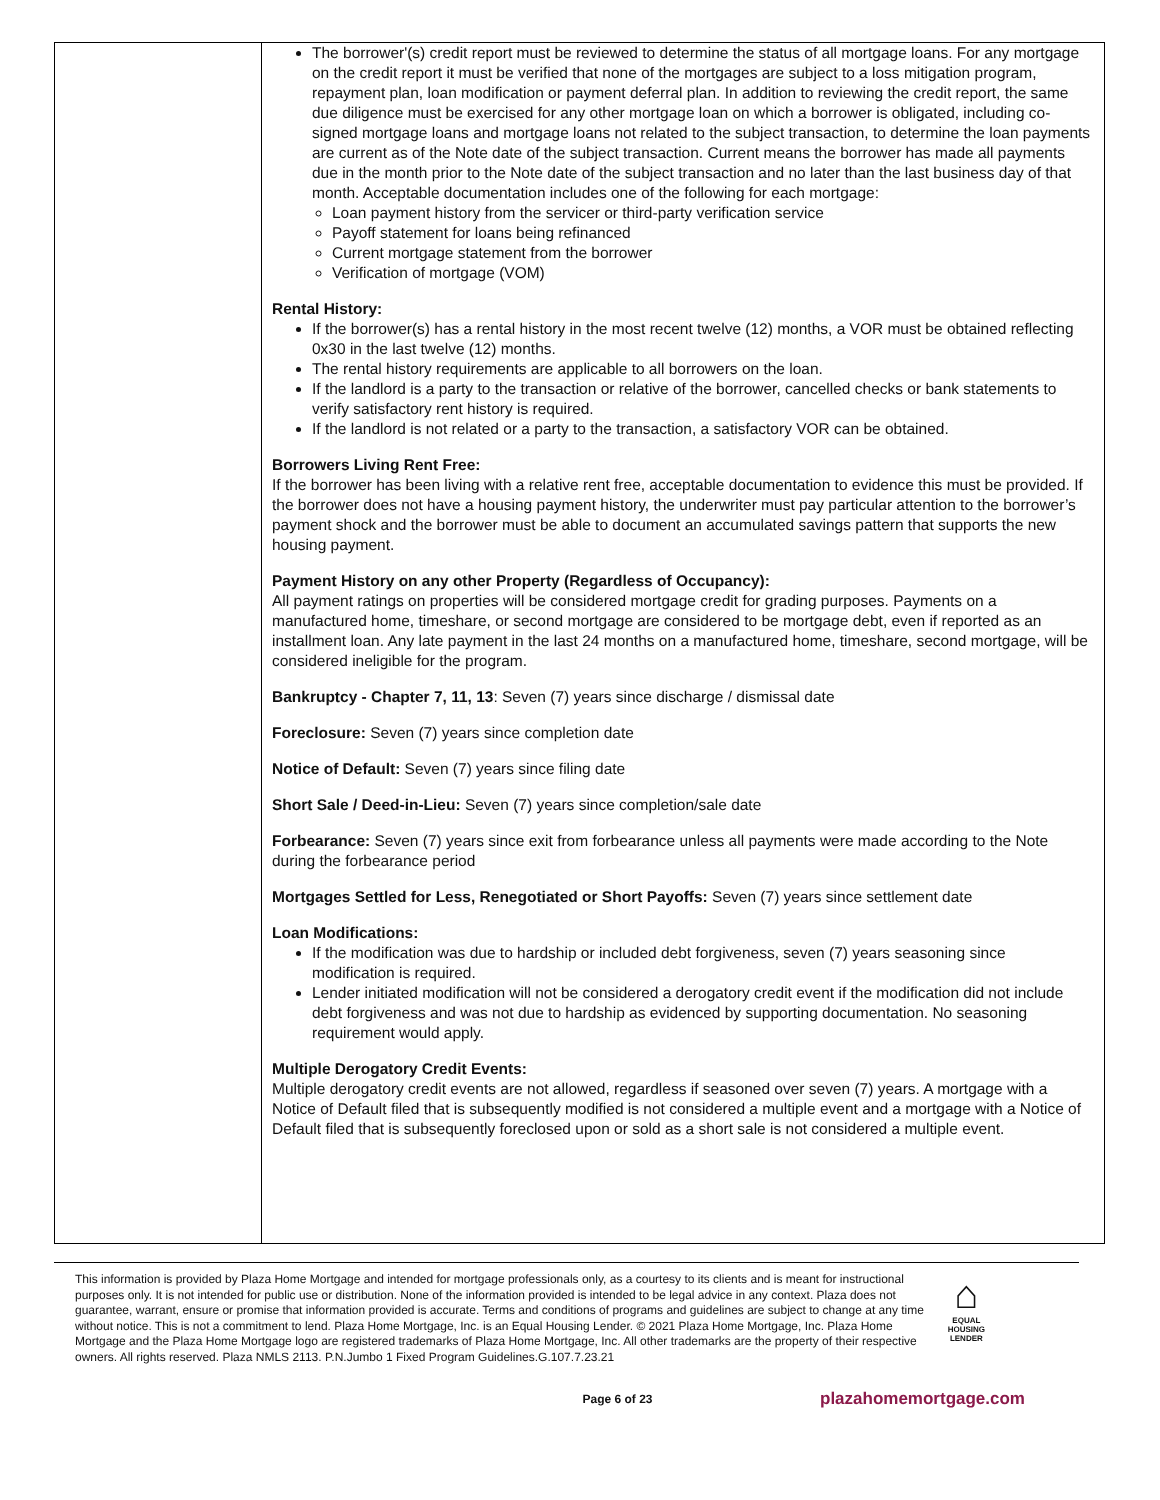| | The borrower'(s) credit report must be reviewed to determine the status of all mortgage loans. For any mortgage on the credit report it must be verified that none of the mortgages are subject to a loss mitigation program, repayment plan, loan modification or payment deferral plan. In addition to reviewing the credit report, the same due diligence must be exercised for any other mortgage loan on which a borrower is obligated, including co-signed mortgage loans and mortgage loans not related to the subject transaction, to determine the loan payments are current as of the Note date of the subject transaction. Current means the borrower has made all payments due in the month prior to the Note date of the subject transaction and no later than the last business day of that month. Acceptable documentation includes one of the following for each mortgage: Loan payment history from the servicer or third-party verification service Payoff statement for loans being refinanced Current mortgage statement from the borrower Verification of mortgage (VOM) Rental History: If the borrower(s) has a rental history in the most recent twelve (12) months, a VOR must be obtained reflecting 0x30 in the last twelve (12) months. The rental history requirements are applicable to all borrowers on the loan. If the landlord is a party to the transaction or relative of the borrower, cancelled checks or bank statements to verify satisfactory rent history is required. If the landlord is not related or a party to the transaction, a satisfactory VOR can be obtained. Borrowers Living Rent Free: If the borrower has been living with a relative rent free, acceptable documentation to evidence this must be provided. If the borrower does not have a housing payment history, the underwriter must pay particular attention to the borrower’s payment shock and the borrower must be able to document an accumulated savings pattern that supports the new housing payment. Payment History on any other Property (Regardless of Occupancy): All payment ratings on properties will be considered mortgage credit for grading purposes. Payments on a manufactured home, timeshare, or second mortgage are considered to be mortgage debt, even if reported as an installment loan. Any late payment in the last 24 months on a manufactured home, timeshare, second mortgage, will be considered ineligible for the program. Bankruptcy - Chapter 7, 11, 13 : Seven (7) years since discharge / dismissal date Foreclosure: Seven (7) years since completion date Notice of Default: Seven (7) years since filing date Short Sale / Deed-in-Lieu: Seven (7) years since completion/sale date Forbearance: Seven (7) years since exit from forbearance unless all payments were made according to the Note during the forbearance period Mortgages Settled for Less, Renegotiated or Short Payoffs: Seven (7) years since settlement date Loan Modifications: If the modification was due to hardship or included debt forgiveness, seven (7) years seasoning since modification is required. Lender initiated modification will not be considered a derogatory credit event if the modification did not include debt forgiveness and was not due to hardship as evidenced by supporting documentation. No seasoning requirement would apply. Multiple Derogatory Credit Events: Multiple derogatory credit events are not allowed, regardless if seasoned over seven (7) years. A mortgage with a Notice of Default filed that is subsequently modified is not considered a multiple event and a mortgage with a Notice of Default filed that is subsequently foreclosed upon or sold as a short sale is not considered a multiple event. |
This information is provided by Plaza Home Mortgage and intended for mortgage professionals only, as a courtesy to its clients and is meant for instructional purposes only. It is not intended for public use or distribution. None of the information provided is intended to be legal advice in any context. Plaza does not guarantee, warrant, ensure or promise that information provided is accurate. Terms and conditions of programs and guidelines are subject to change at any time without notice. This is not a commitment to lend. Plaza Home Mortgage, Inc. is an Equal Housing Lender. © 2021 Plaza Home Mortgage, Inc. Plaza Home Mortgage and the Plaza Home Mortgage logo are registered trademarks of Plaza Home Mortgage, Inc. All other trademarks are the property of their respective owners. All rights reserved. Plaza NMLS 2113. P.N.Jumbo 1 Fixed Program Guidelines.G.107.7.23.21
⌂
EQUAL HOUSING LENDER
Page 6 of 23 plazahomemortgage.com